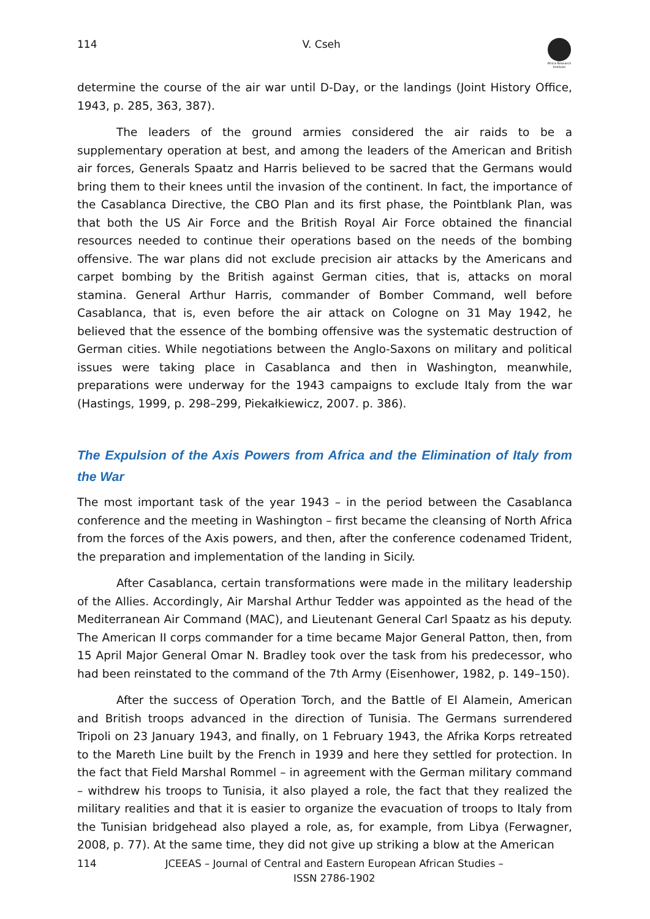114 V. Cseh
Africa Research Institute
determine the course of the air war until D-Day, or the landings (Joint History Office, 1943, p. 285, 363, 387).
The leaders of the ground armies considered the air raids to be a supplementary operation at best, and among the leaders of the American and British air forces, Generals Spaatz and Harris believed to be sacred that the Germans would bring them to their knees until the invasion of the continent. In fact, the importance of the Casablanca Directive, the CBO Plan and its first phase, the Pointblank Plan, was that both the US Air Force and the British Royal Air Force obtained the financial resources needed to continue their operations based on the needs of the bombing offensive. The war plans did not exclude precision air attacks by the Americans and carpet bombing by the British against German cities, that is, attacks on moral stamina. General Arthur Harris, commander of Bomber Command, well before Casablanca, that is, even before the air attack on Cologne on 31 May 1942, he believed that the essence of the bombing offensive was the systematic destruction of German cities. While negotiations between the Anglo-Saxons on military and political issues were taking place in Casablanca and then in Washington, meanwhile, preparations were underway for the 1943 campaigns to exclude Italy from the war (Hastings, 1999, p. 298–299, Piekałkiewicz, 2007. p. 386).
The Expulsion of the Axis Powers from Africa and the Elimination of Italy from the War
The most important task of the year 1943 – in the period between the Casablanca conference and the meeting in Washington – first became the cleansing of North Africa from the forces of the Axis powers, and then, after the conference codenamed Trident, the preparation and implementation of the landing in Sicily.
After Casablanca, certain transformations were made in the military leadership of the Allies. Accordingly, Air Marshal Arthur Tedder was appointed as the head of the Mediterranean Air Command (MAC), and Lieutenant General Carl Spaatz as his deputy. The American II corps commander for a time became Major General Patton, then, from 15 April Major General Omar N. Bradley took over the task from his predecessor, who had been reinstated to the command of the 7th Army (Eisenhower, 1982, p. 149–150).
After the success of Operation Torch, and the Battle of El Alamein, American and British troops advanced in the direction of Tunisia. The Germans surrendered Tripoli on 23 January 1943, and finally, on 1 February 1943, the Afrika Korps retreated to the Mareth Line built by the French in 1939 and here they settled for protection. In the fact that Field Marshal Rommel – in agreement with the German military command – withdrew his troops to Tunisia, it also played a role, the fact that they realized the military realities and that it is easier to organize the evacuation of troops to Italy from the Tunisian bridgehead also played a role, as, for example, from Libya (Ferwagner, 2008, p. 77). At the same time, they did not give up striking a blow at the American
114 JCEEAS – Journal of Central and Eastern European African Studies –
ISSN 2786-1902